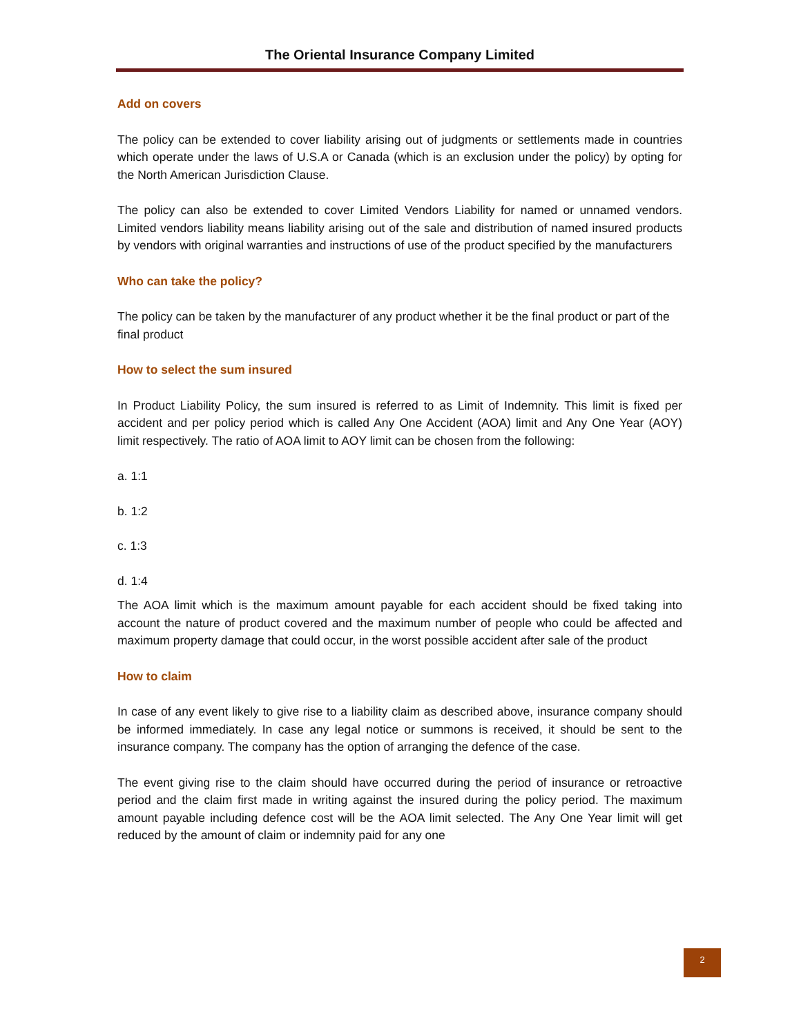The Oriental Insurance Company Limited
Add on covers
The policy can be extended to cover liability arising out of judgments or settlements made in countries which operate under the laws of U.S.A or Canada (which is an exclusion under the policy) by opting for the North American Jurisdiction Clause.
The policy can also be extended to cover Limited Vendors Liability for named or unnamed vendors. Limited vendors liability means liability arising out of the sale and distribution of named insured products by vendors with original warranties and instructions of use of the product specified by the manufacturers
Who can take the policy?
The policy can be taken by the manufacturer of any product whether it be the final product or part of the final product
How to select the sum insured
In Product Liability Policy, the sum insured is referred to as Limit of Indemnity. This limit is fixed per accident and per policy period which is called Any One Accident (AOA) limit and Any One Year (AOY) limit respectively. The ratio of AOA limit to AOY limit can be chosen from the following:
a. 1:1
b. 1:2
c. 1:3
d. 1:4
The AOA limit which is the maximum amount payable for each accident should be fixed taking into account the nature of product covered and the maximum number of people who could be affected and maximum property damage that could occur, in the worst possible accident after sale of the product
How to claim
In case of any event likely to give rise to a liability claim as described above, insurance company should be informed immediately. In case any legal notice or summons is received, it should be sent to the insurance company. The company has the option of arranging the defence of the case.
The event giving rise to the claim should have occurred during the period of insurance or retroactive period and the claim first made in writing against the insured during the policy period. The maximum amount payable including defence cost will be the AOA limit selected. The Any One Year limit will get reduced by the amount of claim or indemnity paid for any one
2